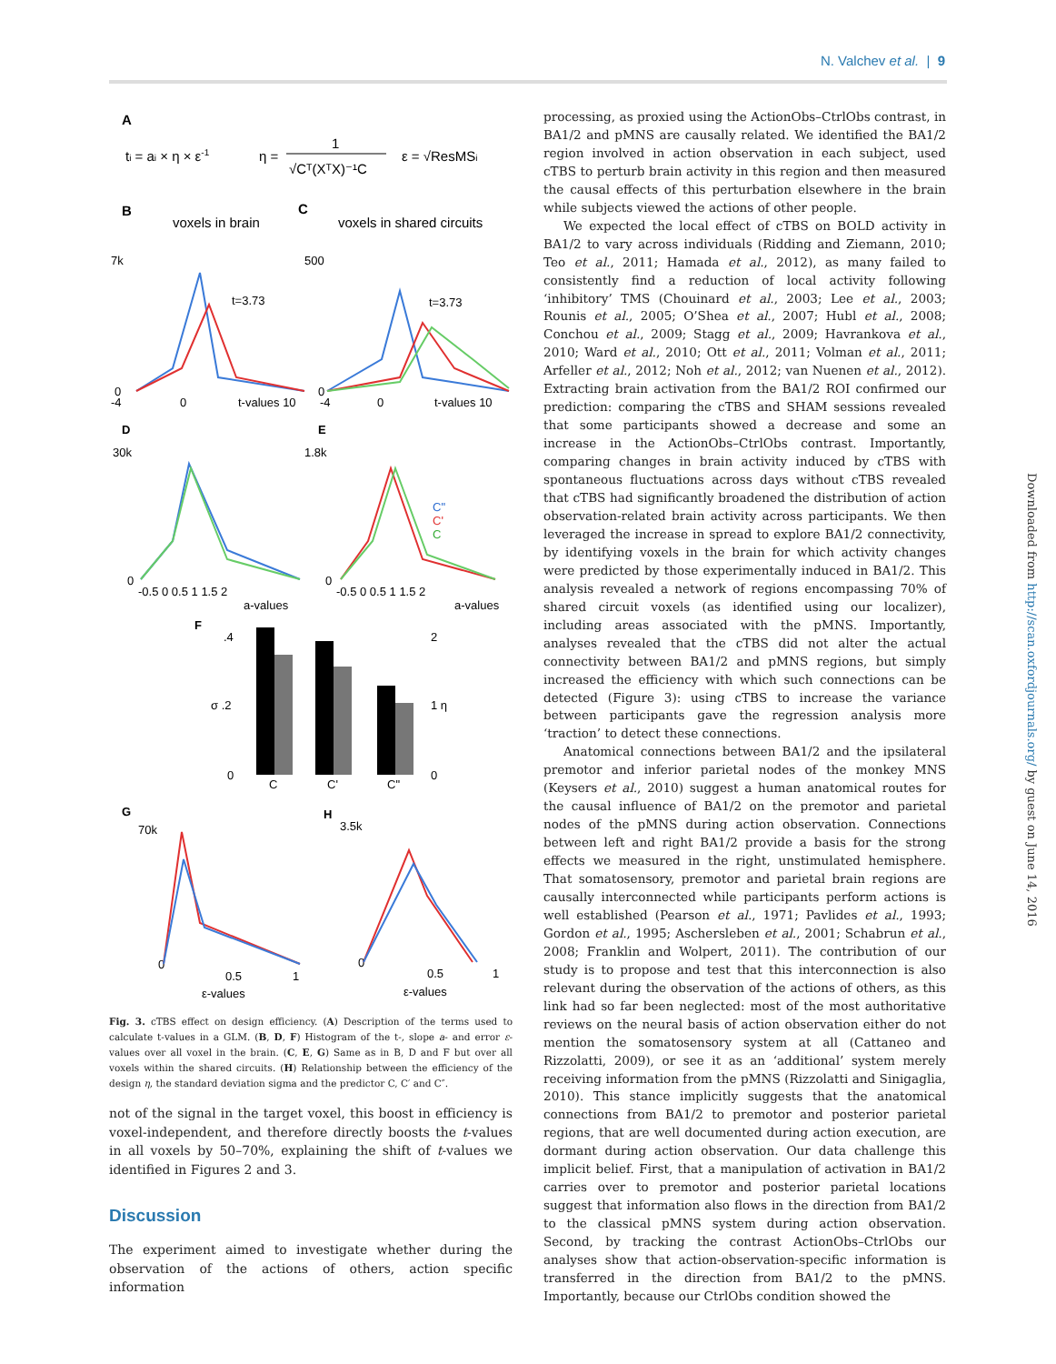N. Valchev et al. | 9
A
ti = ai × η × ε-1
η =
1
√Cᵀ(XᵀX)⁻¹C
ε = √ResMSi
B
voxels in brain
C
voxels in shared circuits
7k
0
-4
0
t-values 10
t=3.73
500
0
-4
0
t-values 10
t=3.73
D
30k
0
-0.5 0 0.5 1 1.5 2
a-values
E
1.8k
0
-0.5 0 0.5 1 1.5 2
a-values
C"
C'
C
F
.4
σ .2
0
C
C'
C"
2
1 η
0
G
70k
0
0.5
1
ε-values
H
3.5k
0
0.5
1
ε-values
Fig. 3. cTBS effect on design efficiency. (A) Description of the terms used to calculate t-values in a GLM. (B, D, F) Histogram of the t-, slope a- and error ε-values over all voxel in the brain. (C, E, G) Same as in B, D and F but over all voxels within the shared circuits. (H) Relationship between the efficiency of the design η, the standard deviation sigma and the predictor C, C′ and C″.
not of the signal in the target voxel, this boost in efficiency is voxel-independent, and therefore directly boosts the t-values in all voxels by 50–70%, explaining the shift of t-values we identified in Figures 2 and 3.
Discussion
The experiment aimed to investigate whether during the observation of the actions of others, action specific information
processing, as proxied using the ActionObs–CtrlObs contrast, in BA1/2 and pMNS are causally related. We identified the BA1/2 region involved in action observation in each subject, used cTBS to perturb brain activity in this region and then measured the causal effects of this perturbation elsewhere in the brain while subjects viewed the actions of other people.
We expected the local effect of cTBS on BOLD activity in BA1/2 to vary across individuals (Ridding and Ziemann, 2010; Teo et al., 2011; Hamada et al., 2012), as many failed to consistently find a reduction of local activity following ‘inhibitory’ TMS (Chouinard et al., 2003; Lee et al., 2003; Rounis et al., 2005; O’Shea et al., 2007; Hubl et al., 2008; Conchou et al., 2009; Stagg et al., 2009; Havrankova et al., 2010; Ward et al., 2010; Ott et al., 2011; Volman et al., 2011; Arfeller et al., 2012; Noh et al., 2012; van Nuenen et al., 2012). Extracting brain activation from the BA1/2 ROI confirmed our prediction: comparing the cTBS and SHAM sessions revealed that some participants showed a decrease and some an increase in the ActionObs–CtrlObs contrast. Importantly, comparing changes in brain activity induced by cTBS with spontaneous fluctuations across days without cTBS revealed that cTBS had significantly broadened the distribution of action observation-related brain activity across participants. We then leveraged the increase in spread to explore BA1/2 connectivity, by identifying voxels in the brain for which activity changes were predicted by those experimentally induced in BA1/2. This analysis revealed a network of regions encompassing 70% of shared circuit voxels (as identified using our localizer), including areas associated with the pMNS. Importantly, analyses revealed that the cTBS did not alter the actual connectivity between BA1/2 and pMNS regions, but simply increased the efficiency with which such connections can be detected (Figure 3): using cTBS to increase the variance between participants gave the regression analysis more ‘traction’ to detect these connections.
Anatomical connections between BA1/2 and the ipsilateral premotor and inferior parietal nodes of the monkey MNS (Keysers et al., 2010) suggest a human anatomical routes for the causal influence of BA1/2 on the premotor and parietal nodes of the pMNS during action observation. Connections between left and right BA1/2 provide a basis for the strong effects we measured in the right, unstimulated hemisphere. That somatosensory, premotor and parietal brain regions are causally interconnected while participants perform actions is well established (Pearson et al., 1971; Pavlides et al., 1993; Gordon et al., 1995; Aschersleben et al., 2001; Schabrun et al., 2008; Franklin and Wolpert, 2011). The contribution of our study is to propose and test that this interconnection is also relevant during the observation of the actions of others, as this link had so far been neglected: most of the most authoritative reviews on the neural basis of action observation either do not mention the somatosensory system at all (Cattaneo and Rizzolatti, 2009), or see it as an ‘additional’ system merely receiving information from the pMNS (Rizzolatti and Sinigaglia, 2010). This stance implicitly suggests that the anatomical connections from BA1/2 to premotor and posterior parietal regions, that are well documented during action execution, are dormant during action observation. Our data challenge this implicit belief. First, that a manipulation of activation in BA1/2 carries over to premotor and posterior parietal locations suggest that information also flows in the direction from BA1/2 to the classical pMNS system during action observation. Second, by tracking the contrast ActionObs–CtrlObs our analyses show that action-observation-specific information is transferred in the direction from BA1/2 to the pMNS. Importantly, because our CtrlObs condition showed the
Downloaded from http://scan.oxfordjournals.org/ by guest on June 14, 2016